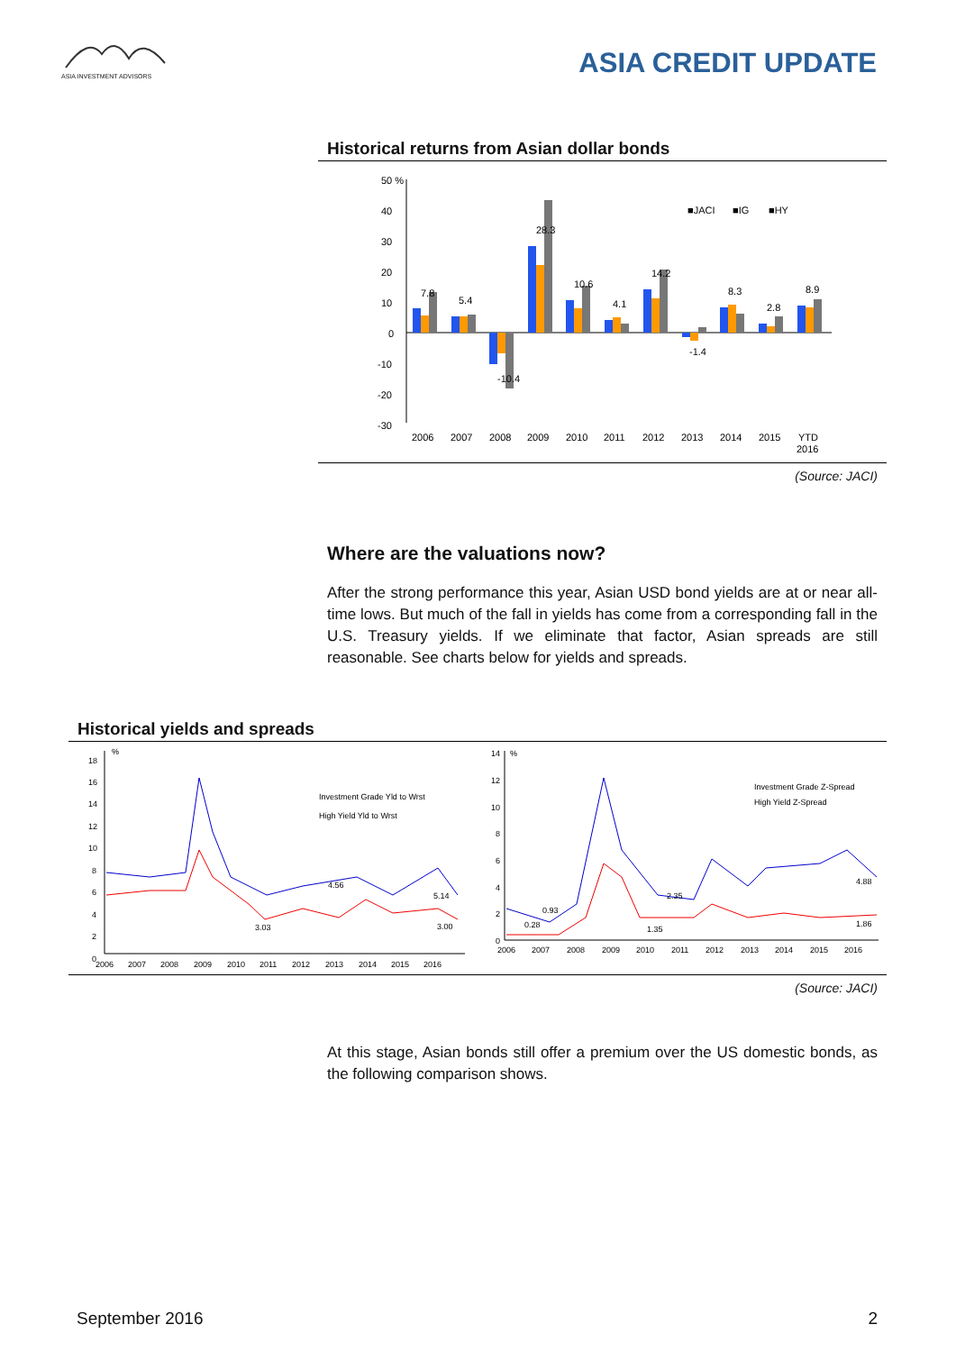ASIA INVESTMENT ADVISORS
ASIA CREDIT UPDATE
Historical returns from Asian dollar bonds
50 %
40
30
20
10
0
-10
-20
-30
■JACI
■IG
■HY
2006
2007
2008
2009
2010
2011
2012
2013
2014
2015
YTD
2016
7.8
5.4
-10.4
28.3
10.6
4.1
14.2
-1.4
8.3
2.8
8.9
(Source: JACI)
Where are the valuations now?
After the strong performance this year, Asian USD bond yields are at or near all-time lows. But much of the fall in yields has come from a corresponding fall in the U.S. Treasury yields. If we eliminate that factor, Asian spreads are still reasonable. See charts below for yields and spreads.
Historical yields and spreads
18
%
16
14
12
10
8
6
4
2
0
Investment Grade Yld to Wrst
High Yield Yld to Wrst
4.56
5.14
3.03
3.00
2006
2007
2008
2009
2010
2011
2012
2013
2014
2015
2016
14
%
12
10
8
6
4
2
0
Investment Grade Z-Spread
High Yield Z-Spread
0.93
0.28
1.35
2.35
4.88
1.86
2006
2007
2008
2009
2010
2011
2012
2013
2014
2015
2016
(Source: JACI)
At this stage, Asian bonds still offer a premium over the US domestic bonds, as the following comparison shows.
September 2016 2